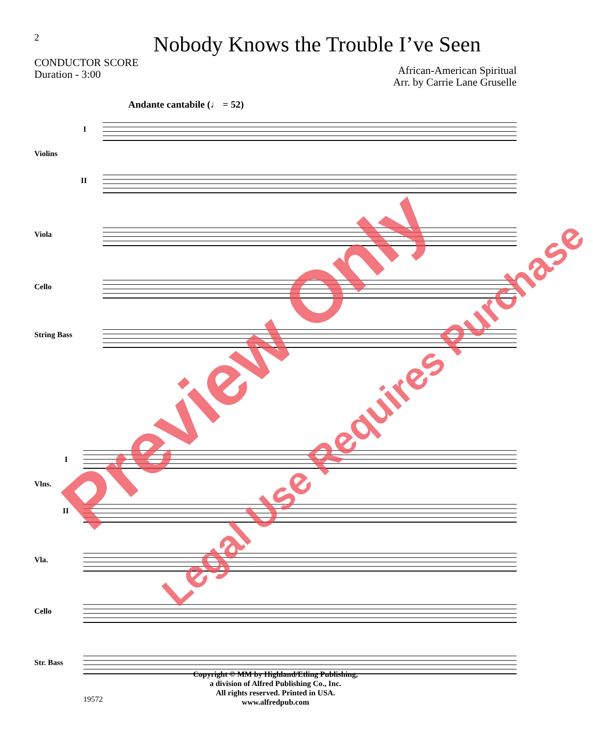2
Nobody Knows the Trouble I’ve Seen
CONDUCTOR SCORE
Duration - 3:00
African-American Spiritual
Arr. by Carrie Lane Gruselle
Andante cantabile (♩ = 52)
I
Violins
II
Viola
Cello
String Bass
I
Vlns.
II
Vla.
Cello
Str. Bass
Copyright © MM by Highland/Etling Publishing,
a division of Alfred Publishing Co., Inc.
All rights reserved. Printed in USA.
www.alfredpub.com
19572
Preview Only
Legal Use Requires Purchase